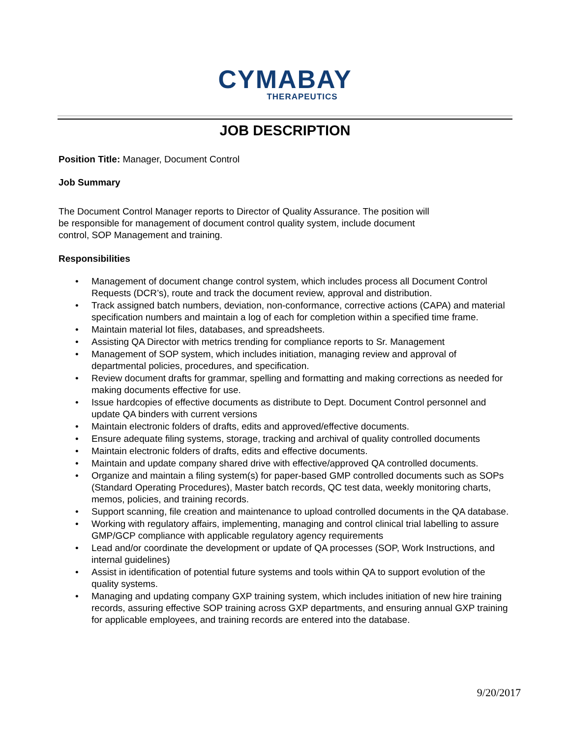CYMABAY
THERAPEUTICS
JOB DESCRIPTION
Position Title: Manager, Document Control
Job Summary
The Document Control Manager reports to Director of Quality Assurance. The position will
be responsible for management of document control quality system, include document
control, SOP Management and training.
Responsibilities
• Management of document change control system, which includes process all Document Control Requests (DCR’s), route and track the document review, approval and distribution.
• Track assigned batch numbers, deviation, non-conformance, corrective actions (CAPA) and material specification numbers and maintain a log of each for completion within a specified time frame.
• Maintain material lot files, databases, and spreadsheets.
• Assisting QA Director with metrics trending for compliance reports to Sr. Management
• Management of SOP system, which includes initiation, managing review and approval of departmental policies, procedures, and specification.
• Review document drafts for grammar, spelling and formatting and making corrections as needed for making documents effective for use.
• Issue hardcopies of effective documents as distribute to Dept. Document Control personnel and update QA binders with current versions
• Maintain electronic folders of drafts, edits and approved/effective documents.
• Ensure adequate filing systems, storage, tracking and archival of quality controlled documents
• Maintain electronic folders of drafts, edits and effective documents.
• Maintain and update company shared drive with effective/approved QA controlled documents.
• Organize and maintain a filing system(s) for paper-based GMP controlled documents such as SOPs (Standard Operating Procedures), Master batch records, QC test data, weekly monitoring charts, memos, policies, and training records.
• Support scanning, file creation and maintenance to upload controlled documents in the QA database.
• Working with regulatory affairs, implementing, managing and control clinical trial labelling to assure GMP/GCP compliance with applicable regulatory agency requirements
• Lead and/or coordinate the development or update of QA processes (SOP, Work Instructions, and internal guidelines)
• Assist in identification of potential future systems and tools within QA to support evolution of the quality systems.
• Managing and updating company GXP training system, which includes initiation of new hire training records, assuring effective SOP training across GXP departments, and ensuring annual GXP training for applicable employees, and training records are entered into the database.
9/20/2017